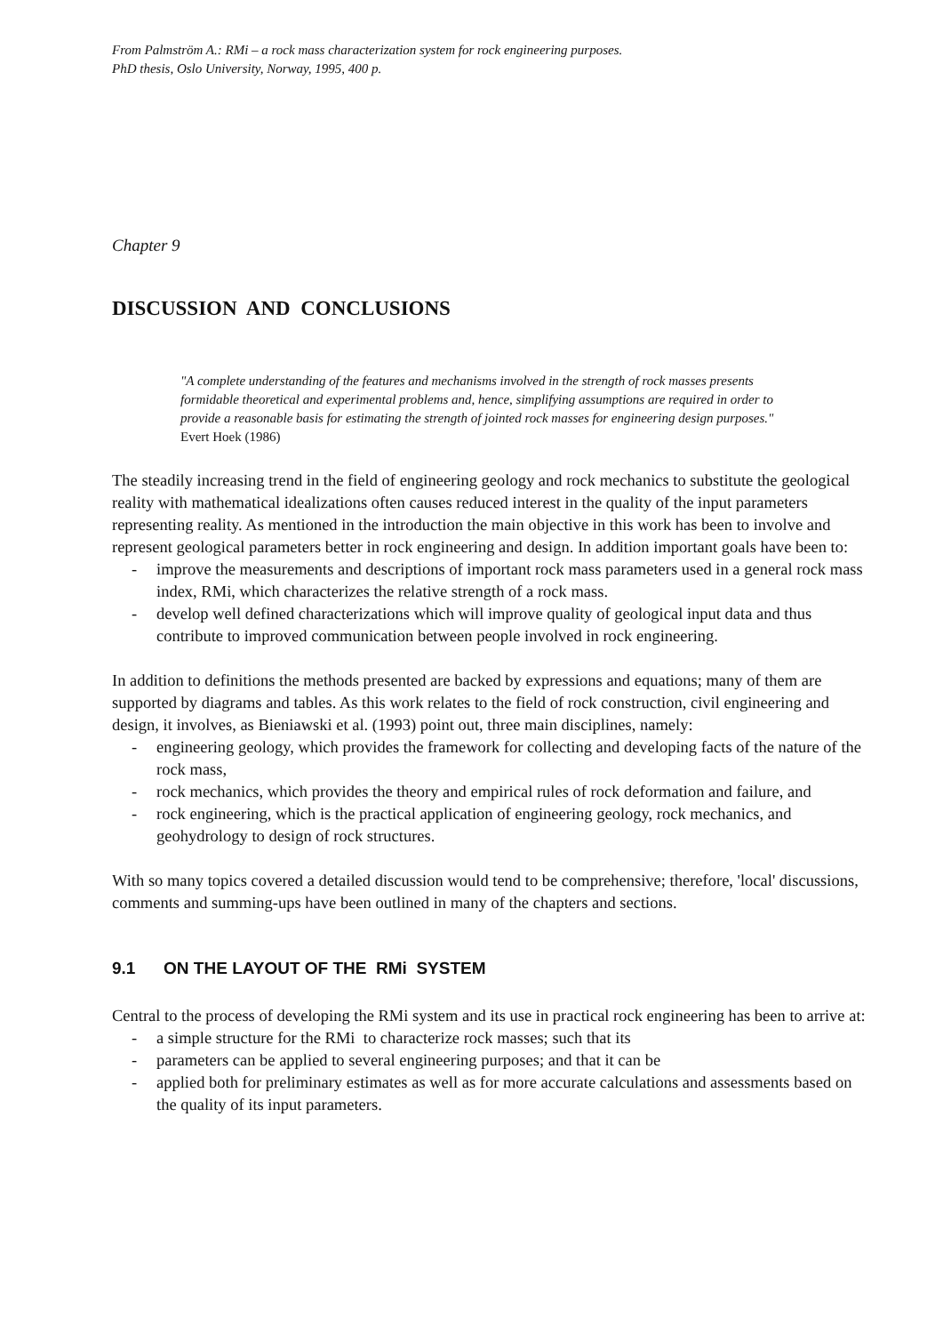From Palmström A.: RMi – a rock mass characterization system for rock engineering purposes.
PhD thesis, Oslo University, Norway, 1995, 400 p.
Chapter 9
DISCUSSION AND CONCLUSIONS
"A complete understanding of the features and mechanisms involved in the strength of rock masses presents formidable theoretical and experimental problems and, hence, simplifying assumptions are required in order to provide a reasonable basis for estimating the strength of jointed rock masses for engineering design purposes."
Evert Hoek (1986)
The steadily increasing trend in the field of engineering geology and rock mechanics to substitute the geological reality with mathematical idealizations often causes reduced interest in the quality of the input parameters representing reality. As mentioned in the introduction the main objective in this work has been to involve and represent geological parameters better in rock engineering and design. In addition important goals have been to:
- improve the measurements and descriptions of important rock mass parameters used in a general rock mass index, RMi, which characterizes the relative strength of a rock mass.
- develop well defined characterizations which will improve quality of geological input data and thus contribute to improved communication between people involved in rock engineering.
In addition to definitions the methods presented are backed by expressions and equations; many of them are supported by diagrams and tables. As this work relates to the field of rock construction, civil engineering and design, it involves, as Bieniawski et al. (1993) point out, three main disciplines, namely:
- engineering geology, which provides the framework for collecting and developing facts of the nature of the rock mass,
- rock mechanics, which provides the theory and empirical rules of rock deformation and failure, and
- rock engineering, which is the practical application of engineering geology, rock mechanics, and geohydrology to design of rock structures.
With so many topics covered a detailed discussion would tend to be comprehensive; therefore, 'local' discussions, comments and summing-ups have been outlined in many of the chapters and sections.
9.1 ON THE LAYOUT OF THE RMi SYSTEM
Central to the process of developing the RMi system and its use in practical rock engineering has been to arrive at:
- a simple structure for the RMi to characterize rock masses; such that its
- parameters can be applied to several engineering purposes; and that it can be
- applied both for preliminary estimates as well as for more accurate calculations and assessments based on the quality of its input parameters.